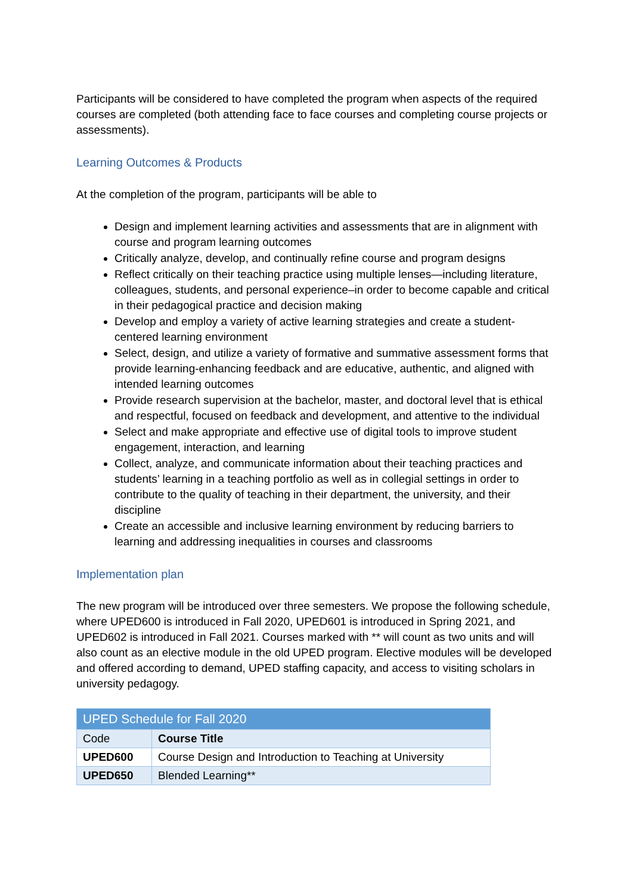Participants will be considered to have completed the program when aspects of the required courses are completed (both attending face to face courses and completing course projects or assessments).
Learning Outcomes & Products
At the completion of the program, participants will be able to
Design and implement learning activities and assessments that are in alignment with course and program learning outcomes
Critically analyze, develop, and continually refine course and program designs
Reflect critically on their teaching practice using multiple lenses—including literature, colleagues, students, and personal experience–in order to become capable and critical in their pedagogical practice and decision making
Develop and employ a variety of active learning strategies and create a student-centered learning environment
Select, design, and utilize a variety of formative and summative assessment forms that provide learning-enhancing feedback and are educative, authentic, and aligned with intended learning outcomes
Provide research supervision at the bachelor, master, and doctoral level that is ethical and respectful, focused on feedback and development, and attentive to the individual
Select and make appropriate and effective use of digital tools to improve student engagement, interaction, and learning
Collect, analyze, and communicate information about their teaching practices and students’ learning in a teaching portfolio as well as in collegial settings in order to contribute to the quality of teaching in their department, the university, and their discipline
Create an accessible and inclusive learning environment by reducing barriers to learning and addressing inequalities in courses and classrooms
Implementation plan
The new program will be introduced over three semesters. We propose the following schedule, where UPED600 is introduced in Fall 2020, UPED601 is introduced in Spring 2021, and UPED602 is introduced in Fall 2021. Courses marked with ** will count as two units and will also count as an elective module in the old UPED program. Elective modules will be developed and offered according to demand, UPED staffing capacity, and access to visiting scholars in university pedagogy.
| UPED Schedule for Fall 2020 | |
| --- | --- |
| Code | Course Title |
| UPED600 | Course Design and Introduction to Teaching at University |
| UPED650 | Blended Learning** |